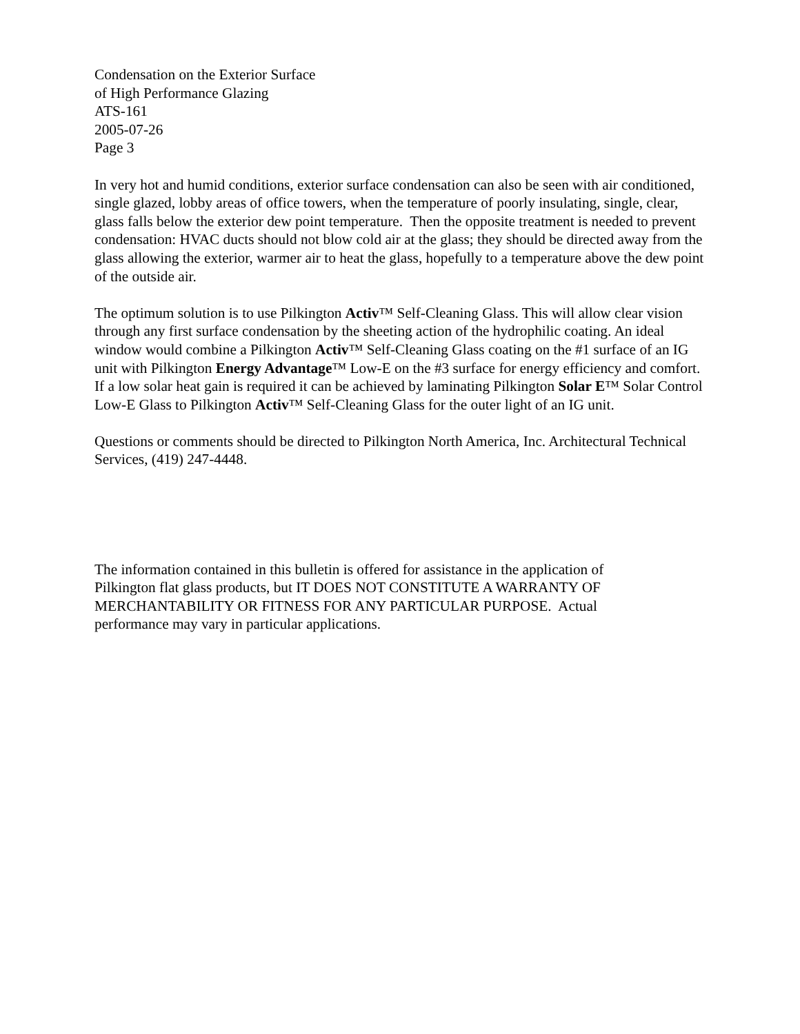Condensation on the Exterior Surface
of High Performance Glazing
ATS-161
2005-07-26
Page 3
In very hot and humid conditions, exterior surface condensation can also be seen with air conditioned, single glazed, lobby areas of office towers, when the temperature of poorly insulating, single, clear, glass falls below the exterior dew point temperature. Then the opposite treatment is needed to prevent condensation: HVAC ducts should not blow cold air at the glass; they should be directed away from the glass allowing the exterior, warmer air to heat the glass, hopefully to a temperature above the dew point of the outside air.
The optimum solution is to use Pilkington Activ™ Self-Cleaning Glass. This will allow clear vision through any first surface condensation by the sheeting action of the hydrophilic coating. An ideal window would combine a Pilkington Activ™ Self-Cleaning Glass coating on the #1 surface of an IG unit with Pilkington Energy Advantage™ Low-E on the #3 surface for energy efficiency and comfort. If a low solar heat gain is required it can be achieved by laminating Pilkington Solar E™ Solar Control Low-E Glass to Pilkington Activ™ Self-Cleaning Glass for the outer light of an IG unit.
Questions or comments should be directed to Pilkington North America, Inc. Architectural Technical Services, (419) 247-4448.
The information contained in this bulletin is offered for assistance in the application of Pilkington flat glass products, but IT DOES NOT CONSTITUTE A WARRANTY OF MERCHANTABILITY OR FITNESS FOR ANY PARTICULAR PURPOSE. Actual performance may vary in particular applications.